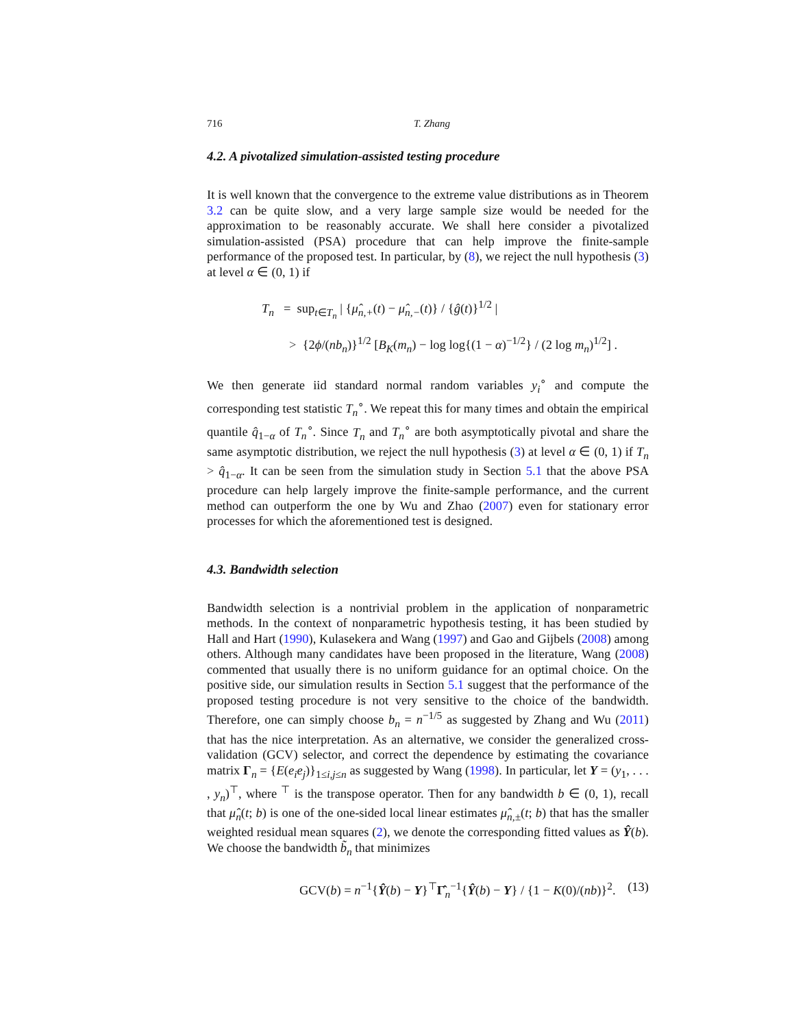716 T. Zhang
4.2. A pivotalized simulation-assisted testing procedure
It is well known that the convergence to the extreme value distributions as in Theorem 3.2 can be quite slow, and a very large sample size would be needed for the approximation to be reasonably accurate. We shall here consider a pivotalized simulation-assisted (PSA) procedure that can help improve the finite-sample performance of the proposed test. In particular, by (8), we reject the null hypothesis (3) at level α ∈ (0, 1) if
T<sub>n</sub> = sup<sub>t∈T<sub>n</sub></sub> | {μ̂<sub>n,+</sub>(t) − μ̂<sub>n,−</sub>(t)} / {ĝ(t)}<sup>1/2</sup> |
> {2ϕ/(nb<sub>n</sub>)}<sup>1/2</sup> [B<sub>K</sub>(m<sub>n</sub>) − log log{(1 − α)<sup>−1/2</sup>} / (2 log m<sub>n</sub>)<sup>1/2</sup>] .
We then generate iid standard normal random variables y<sub>i</sub><sup>∘</sup> and compute the corresponding test statistic T<sub>n</sub><sup>∘</sup>. We repeat this for many times and obtain the empirical quantile q̂<sub>1−α</sub> of T<sub>n</sub><sup>∘</sup>. Since T<sub>n</sub> and T<sub>n</sub><sup>∘</sup> are both asymptotically pivotal and share the same asymptotic distribution, we reject the null hypothesis (3) at level α ∈ (0, 1) if T<sub>n</sub> > q̂<sub>1−α</sub>. It can be seen from the simulation study in Section 5.1 that the above PSA procedure can help largely improve the finite-sample performance, and the current method can outperform the one by Wu and Zhao (2007) even for stationary error processes for which the aforementioned test is designed.
4.3. Bandwidth selection
Bandwidth selection is a nontrivial problem in the application of nonparametric methods. In the context of nonparametric hypothesis testing, it has been studied by Hall and Hart (1990), Kulasekera and Wang (1997) and Gao and Gijbels (2008) among others. Although many candidates have been proposed in the literature, Wang (2008) commented that usually there is no uniform guidance for an optimal choice. On the positive side, our simulation results in Section 5.1 suggest that the performance of the proposed testing procedure is not very sensitive to the choice of the bandwidth. Therefore, one can simply choose b<sub>n</sub> = n<sup>−1/5</sup> as suggested by Zhang and Wu (2011) that has the nice interpretation. As an alternative, we consider the generalized cross-validation (GCV) selector, and correct the dependence by estimating the covariance matrix Γ<sub>n</sub> = {E(e<sub>i</sub>e<sub>j</sub>)}<sub>1≤i,j≤n</sub> as suggested by Wang (1998). In particular, let Y = (y<sub>1</sub>, . . . , y<sub>n</sub>)<sup>⊤</sup>, where <sup>⊤</sup> is the transpose operator. Then for any bandwidth b ∈ (0, 1), recall that μ̂<sub>n</sub>(t; b) is one of the one-sided local linear estimates μ̂<sub>n,±</sub>(t; b) that has the smaller weighted residual mean squares (2), we denote the corresponding fitted values as Ŷ(b). We choose the bandwidth b̃<sub>n</sub> that minimizes
GCV(b) = n<sup>−1</sup>{Ŷ(b) − Y}<sup>⊤</sup>Γ̂<sub>n</sub><sup>−1</sup>{Ŷ(b) − Y} / {1 − K(0)/(nb)}<sup>2</sup>. (13)